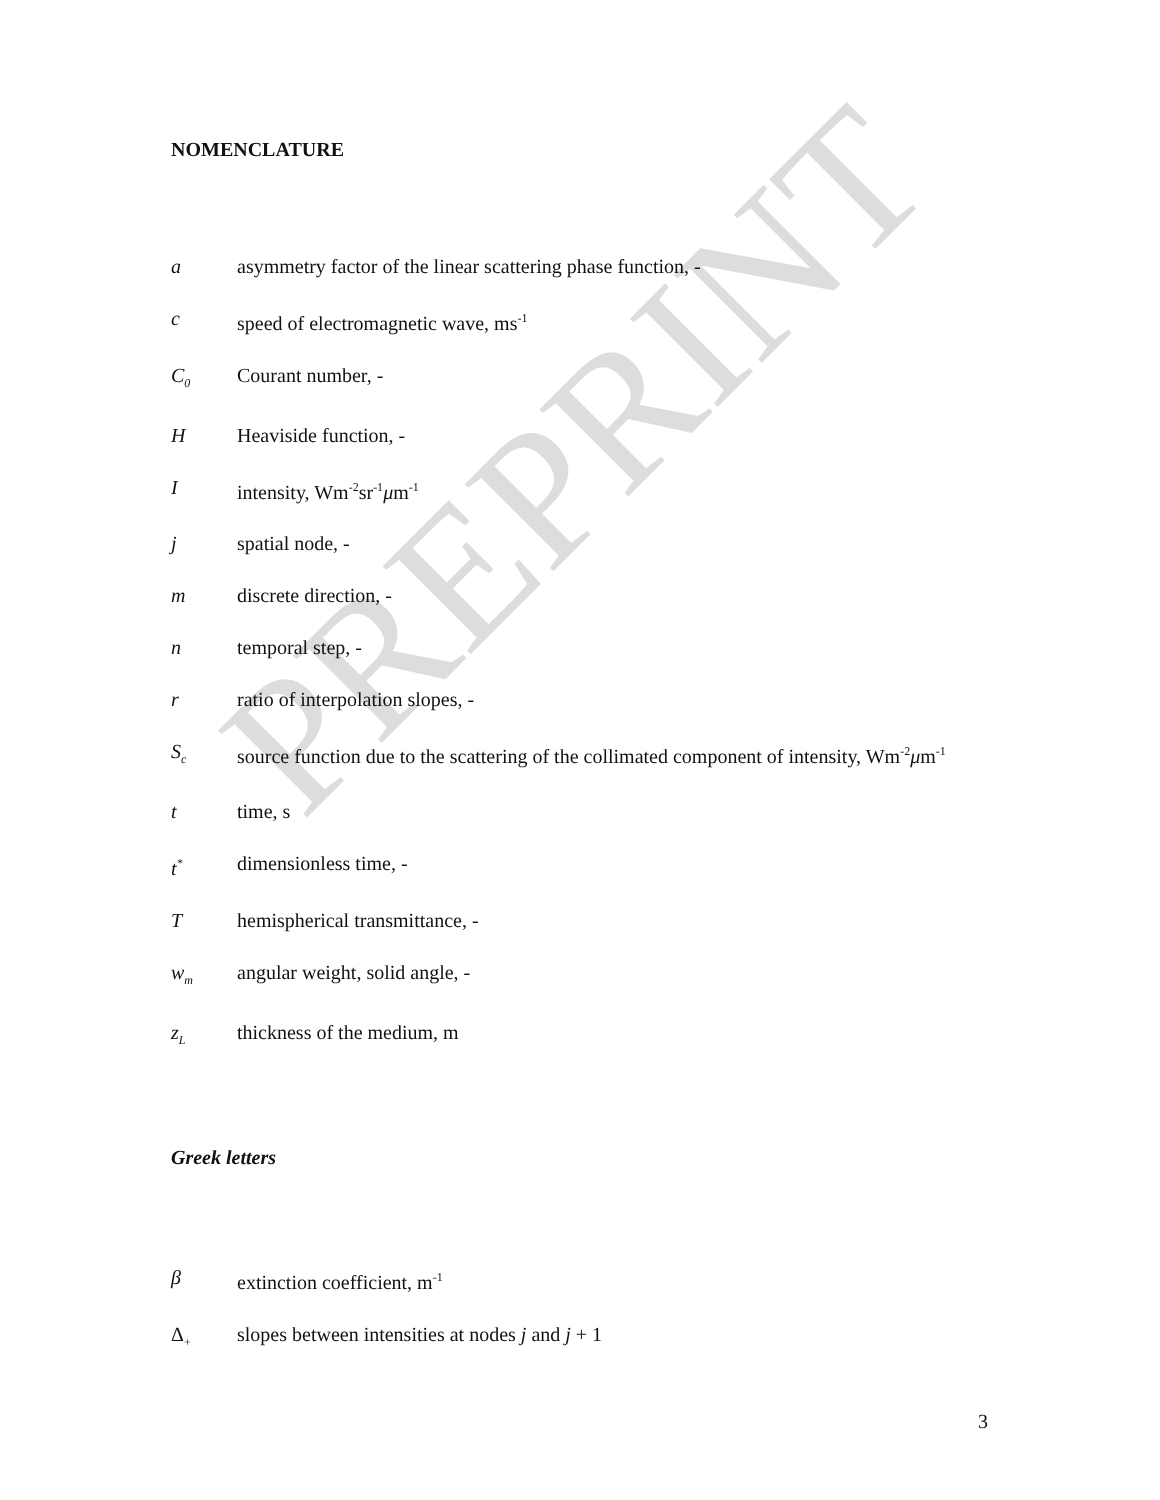PREPRINT
NOMENCLATURE
a asymmetry factor of the linear scattering phase function, -
c speed of electromagnetic wave, ms<sup>-1</sup>
C<sub>0</sub>
Courant number, -
H Heaviside function, -
I intensity, Wm<sup>-2</sup>sr<sup>-1</sup>μm<sup>-1</sup>
j spatial node, -
m discrete direction, -
n temporal step, -
r ratio of interpolation slopes, -
S<sub>c</sub>
source function due to the scattering of the collimated component of intensity, Wm<sup>-2</sup>μm<sup>-1</sup>
t time, s
t<sup>*</sup>
dimensionless time, -
T hemispherical transmittance, -
w<sub>m</sub>
angular weight, solid angle, -
z<sub>L</sub>
thickness of the medium, m
Greek letters
β extinction coefficient, m<sup>-1</sup>
Δ<sub>+</sub>
slopes between intensities at nodes j and j + 1
3